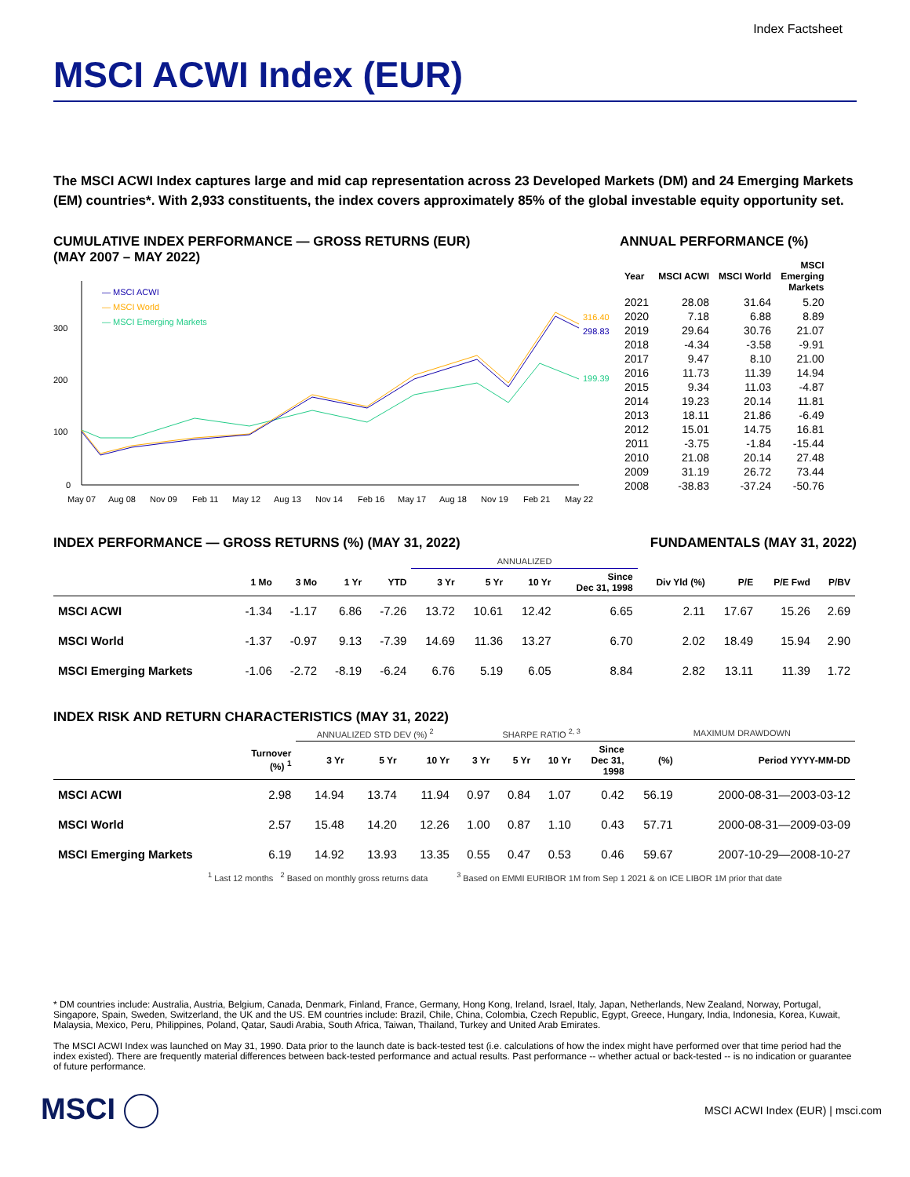Index Factsheet
MSCI ACWI Index (EUR)
The MSCI ACWI Index captures large and mid cap representation across 23 Developed Markets (DM) and 24 Emerging Markets (EM) countries*. With 2,933 constituents, the index covers approximately 85% of the global investable equity opportunity set.
CUMULATIVE INDEX PERFORMANCE — GROSS RETURNS (EUR)
(MAY 2007 – MAY 2022)
300
200
100
0
316.40
298.83
199.39
— MSCI ACWI
— MSCI World
— MSCI Emerging Markets
May 07
Aug 08
Nov 09
Feb 11
May 12
Aug 13
Nov 14
Feb 16
May 17
Aug 18
Nov 19
Feb 21
May 22
ANNUAL PERFORMANCE (%)
| Year | MSCI ACWI | MSCI World | MSCI Emerging Markets |
| --- | --- | --- | --- |
| 2021 | 28.08 | 31.64 | 5.20 |
| 2020 | 7.18 | 6.88 | 8.89 |
| 2019 | 29.64 | 30.76 | 21.07 |
| 2018 | -4.34 | -3.58 | -9.91 |
| 2017 | 9.47 | 8.10 | 21.00 |
| 2016 | 11.73 | 11.39 | 14.94 |
| 2015 | 9.34 | 11.03 | -4.87 |
| 2014 | 19.23 | 20.14 | 11.81 |
| 2013 | 18.11 | 21.86 | -6.49 |
| 2012 | 15.01 | 14.75 | 16.81 |
| 2011 | -3.75 | -1.84 | -15.44 |
| 2010 | 21.08 | 20.14 | 27.48 |
| 2009 | 31.19 | 26.72 | 73.44 |
| 2008 | -38.83 | -37.24 | -50.76 |
INDEX PERFORMANCE — GROSS RETURNS (%) (MAY 31, 2022)
FUNDAMENTALS (MAY 31, 2022)
| | | | | | ANNUALIZED | | | | | | | |
| --- | --- | --- | --- | --- | --- | --- | --- | --- | --- | --- | --- | --- |
| | 1 Mo | 3 Mo | 1 Yr | YTD | 3 Yr | 5 Yr | 10 Yr | Since Dec 31, 1998 | Div Yld (%) | P/E | P/E Fwd | P/BV |
| MSCI ACWI | -1.34 | -1.17 | 6.86 | -7.26 | 13.72 | 10.61 | 12.42 | 6.65 | 2.11 | 17.67 | 15.26 | 2.69 |
| MSCI World | -1.37 | -0.97 | 9.13 | -7.39 | 14.69 | 11.36 | 13.27 | 6.70 | 2.02 | 18.49 | 15.94 | 2.90 |
| MSCI Emerging Markets | -1.06 | -2.72 | -8.19 | -6.24 | 6.76 | 5.19 | 6.05 | 8.84 | 2.82 | 13.11 | 11.39 | 1.72 |
INDEX RISK AND RETURN CHARACTERISTICS (MAY 31, 2022)
| | | ANNUALIZED STD DEV (%) <sup>2</sup> | | | SHARPE RATIO <sup>2, 3</sup> | | | | MAXIMUM DRAWDOWN | |
| --- | --- | --- | --- | --- | --- | --- | --- | --- | --- | --- |
| | Turnover (%) <sup>1</sup> | 3 Yr | 5 Yr | 10 Yr | 3 Yr | 5 Yr | 10 Yr | Since Dec 31, 1998 | (%) | Period YYYY-MM-DD |
| MSCI ACWI | 2.98 | 14.94 | 13.74 | 11.94 | 0.97 | 0.84 | 1.07 | 0.42 | 56.19 | 2000-08-31—2003-03-12 |
| MSCI World | 2.57 | 15.48 | 14.20 | 12.26 | 1.00 | 0.87 | 1.10 | 0.43 | 57.71 | 2000-08-31—2009-03-09 |
| MSCI Emerging Markets | 6.19 | 14.92 | 13.93 | 13.35 | 0.55 | 0.47 | 0.53 | 0.46 | 59.67 | 2007-10-29—2008-10-27 |
<sup>1</sup> Last 12 months <sup>2</sup> Based on monthly gross returns data <sup>3</sup> Based on EMMI EURIBOR 1M from Sep 1 2021 & on ICE LIBOR 1M prior that date
* DM countries include: Australia, Austria, Belgium, Canada, Denmark, Finland, France, Germany, Hong Kong, Ireland, Israel, Italy, Japan, Netherlands, New Zealand, Norway, Portugal, Singapore, Spain, Sweden, Switzerland, the UK and the US. EM countries include: Brazil, Chile, China, Colombia, Czech Republic, Egypt, Greece, Hungary, India, Indonesia, Korea, Kuwait, Malaysia, Mexico, Peru, Philippines, Poland, Qatar, Saudi Arabia, South Africa, Taiwan, Thailand, Turkey and United Arab Emirates.
The MSCI ACWI Index was launched on May 31, 1990. Data prior to the launch date is back-tested test (i.e. calculations of how the index might have performed over that time period had the index existed). There are frequently material differences between back-tested performance and actual results. Past performance -- whether actual or back-tested -- is no indication or guarantee of future performance.
MSCI
MSCI ACWI Index (EUR) | msci.com